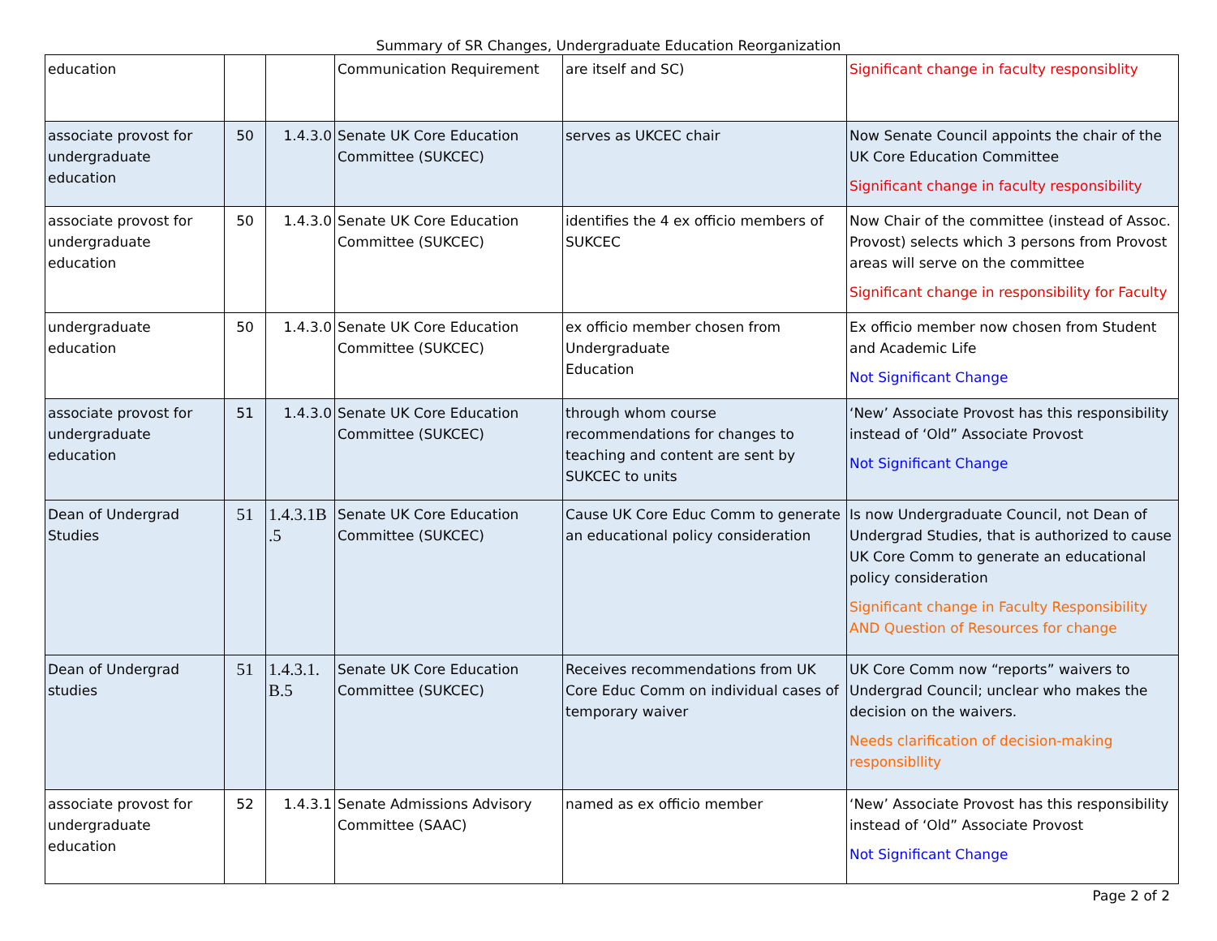Summary of SR Changes, Undergraduate Education Reorganization
| education | | | Communication Requirement | are itself and SC) | Significant change in faculty responsiblity |
| associate provost for undergraduate education | 50 | 1.4.3.0 | Senate UK Core Education Committee (SUKCEC) | serves as UKCEC chair | Now Senate Council appoints the chair of the UK Core Education Committee Significant change in faculty responsibility |
| associate provost for undergraduate education | 50 | 1.4.3.0 | Senate UK Core Education Committee (SUKCEC) | identifies the 4 ex officio members of SUKCEC | Now Chair of the committee (instead of Assoc. Provost) selects which 3 persons from Provost areas will serve on the committee Significant change in responsibility for Faculty |
| undergraduate education | 50 | 1.4.3.0 | Senate UK Core Education Committee (SUKCEC) | ex officio member chosen from Undergraduate Education | Ex officio member now chosen from Student and Academic Life Not Significant Change |
| associate provost for undergraduate education | 51 | 1.4.3.0 | Senate UK Core Education Committee (SUKCEC) | through whom course recommendations for changes to teaching and content are sent by SUKCEC to units | ‘New’ Associate Provost has this responsibility instead of ‘Old” Associate Provost Not Significant Change |
| Dean of Undergrad Studies | 51 | 1.4.3.1B .5 | Senate UK Core Education Committee (SUKCEC) | Cause UK Core Educ Comm to generate an educational policy consideration | Is now Undergraduate Council, not Dean of Undergrad Studies, that is authorized to cause UK Core Comm to generate an educational policy consideration Significant change in Faculty Responsibility AND Question of Resources for change |
| Dean of Undergrad studies | 51 | 1.4.3.1. B.5 | Senate UK Core Education Committee (SUKCEC) | Receives recommendations from UK Core Educ Comm on individual cases of temporary waiver | UK Core Comm now “reports” waivers to Undergrad Council; unclear who makes the decision on the waivers. Needs clarification of decision-making responsibllity |
| associate provost for undergraduate education | 52 | 1.4.3.1 | Senate Admissions Advisory Committee (SAAC) | named as ex officio member | ‘New’ Associate Provost has this responsibility instead of ‘Old” Associate Provost Not Significant Change |
Page 2 of 2